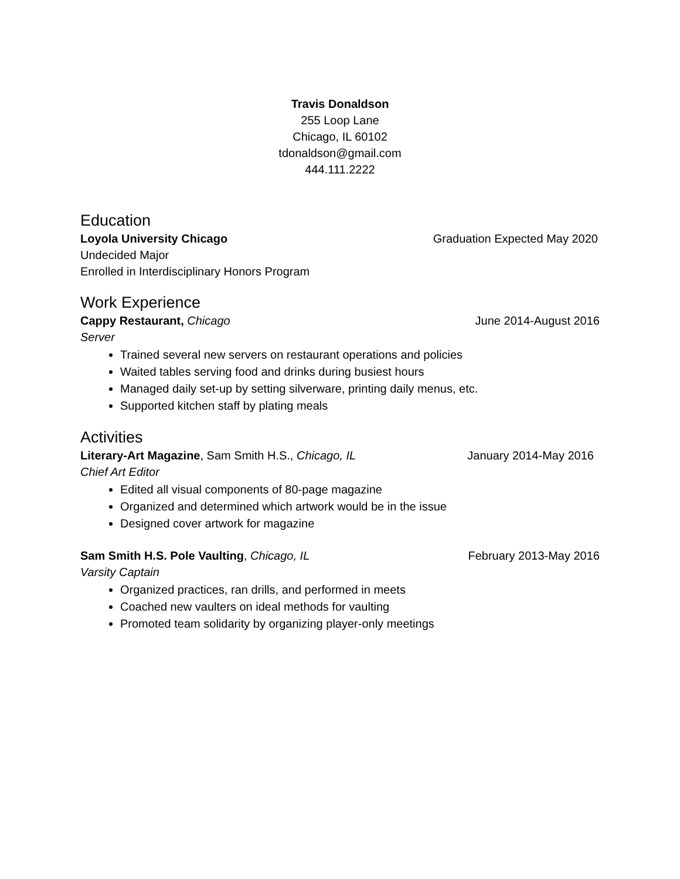Travis Donaldson
255 Loop Lane
Chicago, IL 60102
tdonaldson@gmail.com
444.111.2222
Education
Loyola University Chicago Graduation Expected May 2020
Undecided Major
Enrolled in Interdisciplinary Honors Program
Work Experience
Cappy Restaurant, Chicago June 2014-August 2016
Server
Trained several new servers on restaurant operations and policies
Waited tables serving food and drinks during busiest hours
Managed daily set-up by setting silverware, printing daily menus, etc.
Supported kitchen staff by plating meals
Activities
Literary-Art Magazine, Sam Smith H.S., Chicago, IL January 2014-May 2016
Chief Art Editor
Edited all visual components of 80-page magazine
Organized and determined which artwork would be in the issue
Designed cover artwork for magazine
Sam Smith H.S. Pole Vaulting, Chicago, IL February 2013-May 2016
Varsity Captain
Organized practices, ran drills, and performed in meets
Coached new vaulters on ideal methods for vaulting
Promoted team solidarity by organizing player-only meetings